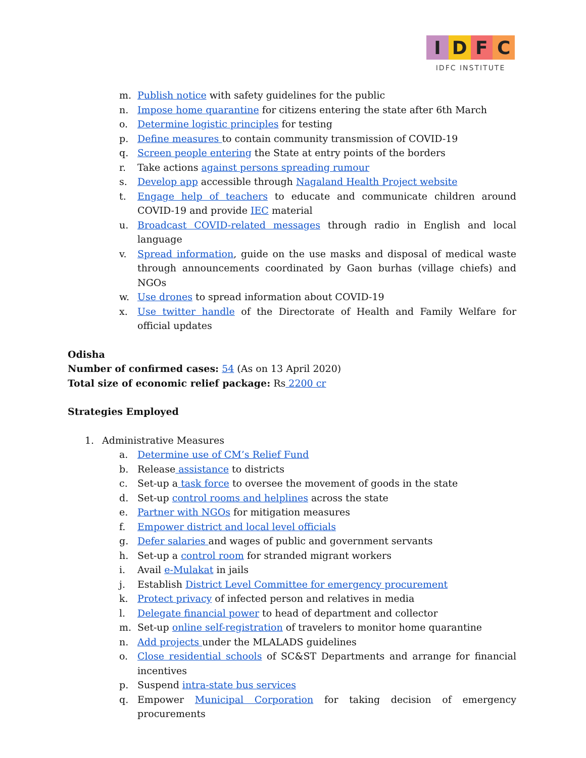IDFC
IDFC INSTITUTE
m. Publish notice with safety guidelines for the public
n. Impose home quarantine for citizens entering the state after 6th March
o. Determine logistic principles for testing
p. Define measures to contain community transmission of COVID-19
q. Screen people entering the State at entry points of the borders
r. Take actions against persons spreading rumour
s. Develop app accessible through Nagaland Health Project website
t. Engage help of teachers to educate and communicate children around COVID-19 and provide IEC material
u. Broadcast COVID-related messages through radio in English and local language
v. Spread information, guide on the use masks and disposal of medical waste through announcements coordinated by Gaon burhas (village chiefs) and NGOs
w. Use drones to spread information about COVID-19
x. Use twitter handle of the Directorate of Health and Family Welfare for official updates
Odisha
Number of confirmed cases: 54 (As on 13 April 2020)
Total size of economic relief package: Rs 2200 cr
Strategies Employed
1. Administrative Measures
a. Determine use of CM’s Relief Fund
b. Release assistance to districts
c. Set-up a task force to oversee the movement of goods in the state
d. Set-up control rooms and helplines across the state
e. Partner with NGOs for mitigation measures
f. Empower district and local level officials
g. Defer salaries and wages of public and government servants
h. Set-up a control room for stranded migrant workers
i. Avail e-Mulakat in jails
j. Establish District Level Committee for emergency procurement
k. Protect privacy of infected person and relatives in media
l. Delegate financial power to head of department and collector
m. Set-up online self-registration of travelers to monitor home quarantine
n. Add projects under the MLALADS guidelines
o. Close residential schools of SC&ST Departments and arrange for financial incentives
p. Suspend intra-state bus services
q. Empower Municipal Corporation for taking decision of emergency procurements